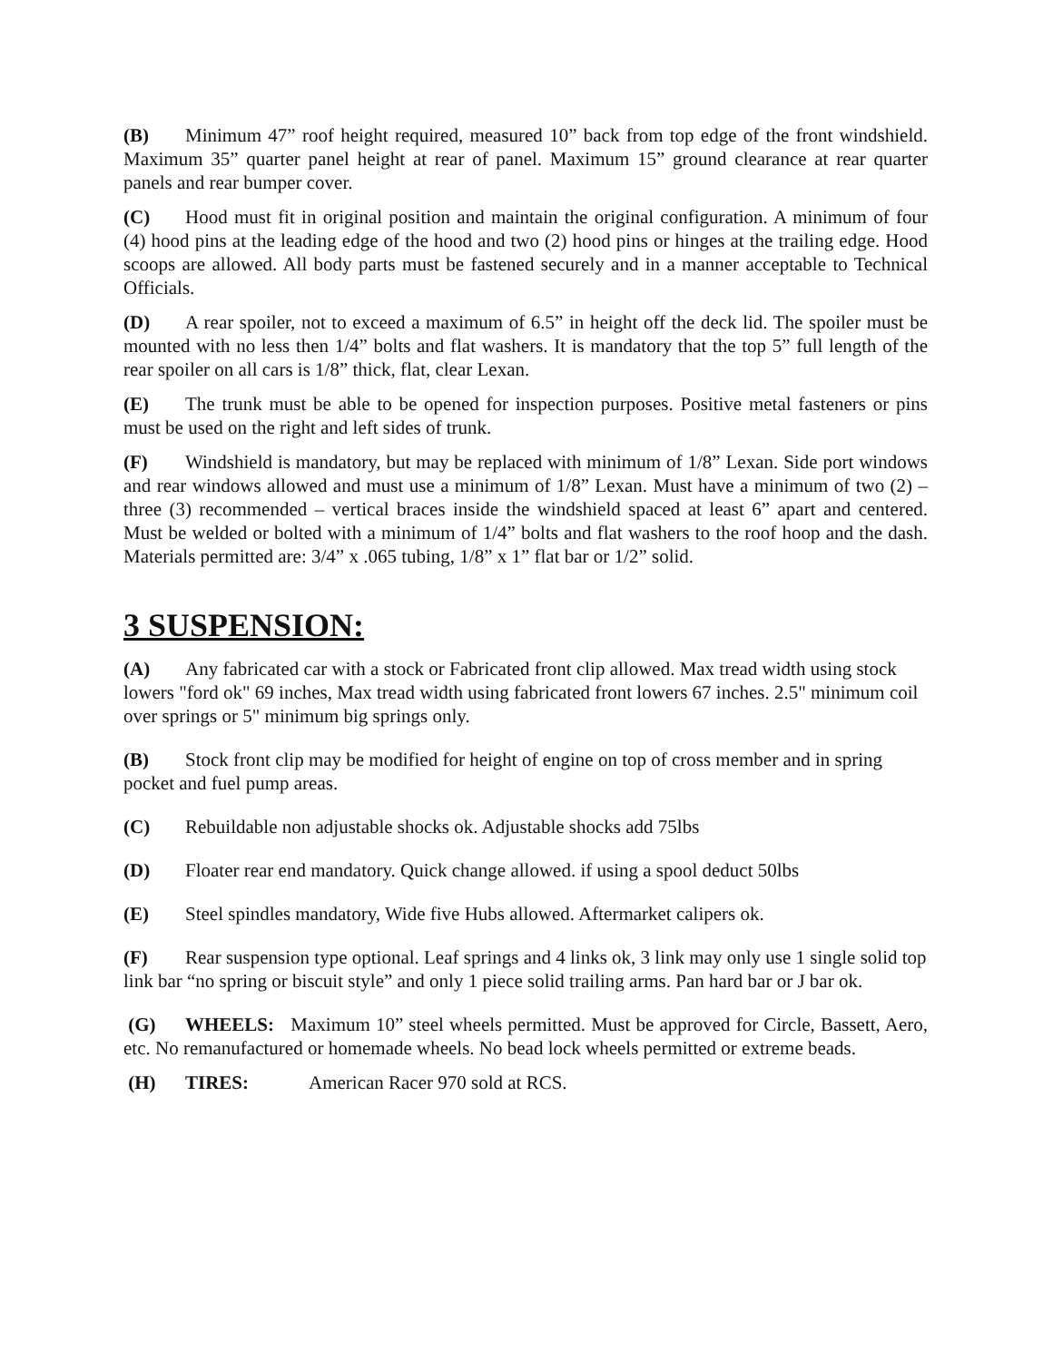(B) Minimum 47” roof height required, measured 10” back from top edge of the front windshield. Maximum 35” quarter panel height at rear of panel. Maximum 15” ground clearance at rear quarter panels and rear bumper cover.
(C) Hood must fit in original position and maintain the original configuration. A minimum of four (4) hood pins at the leading edge of the hood and two (2) hood pins or hinges at the trailing edge. Hood scoops are allowed. All body parts must be fastened securely and in a manner acceptable to Technical Officials.
(D) A rear spoiler, not to exceed a maximum of 6.5” in height off the deck lid. The spoiler must be mounted with no less then 1/4” bolts and flat washers. It is mandatory that the top 5” full length of the rear spoiler on all cars is 1/8” thick, flat, clear Lexan.
(E) The trunk must be able to be opened for inspection purposes. Positive metal fasteners or pins must be used on the right and left sides of trunk.
(F) Windshield is mandatory, but may be replaced with minimum of 1/8” Lexan. Side port windows and rear windows allowed and must use a minimum of 1/8” Lexan. Must have a minimum of two (2) – three (3) recommended – vertical braces inside the windshield spaced at least 6” apart and centered. Must be welded or bolted with a minimum of 1/4” bolts and flat washers to the roof hoop and the dash. Materials permitted are: 3/4” x .065 tubing, 1/8” x 1” flat bar or 1/2” solid.
3 SUSPENSION:
(A) Any fabricated car with a stock or Fabricated front clip allowed. Max tread width using stock lowers "ford ok" 69 inches, Max tread width using fabricated front lowers 67 inches. 2.5" minimum coil over springs or 5" minimum big springs only.
(B) Stock front clip may be modified for height of engine on top of cross member and in spring pocket and fuel pump areas.
(C) Rebuildable non adjustable shocks ok. Adjustable shocks add 75lbs
(D) Floater rear end mandatory. Quick change allowed. if using a spool deduct 50lbs
(E) Steel spindles mandatory, Wide five Hubs allowed. Aftermarket calipers ok.
(F) Rear suspension type optional. Leaf springs and 4 links ok, 3 link may only use 1 single solid top link bar “no spring or biscuit style” and only 1 piece solid trailing arms. Pan hard bar or J bar ok.
(G) WHEELS: Maximum 10” steel wheels permitted. Must be approved for Circle, Bassett, Aero, etc. No remanufactured or homemade wheels. No bead lock wheels permitted or extreme beads.
(H) TIRES: American Racer 970 sold at RCS.